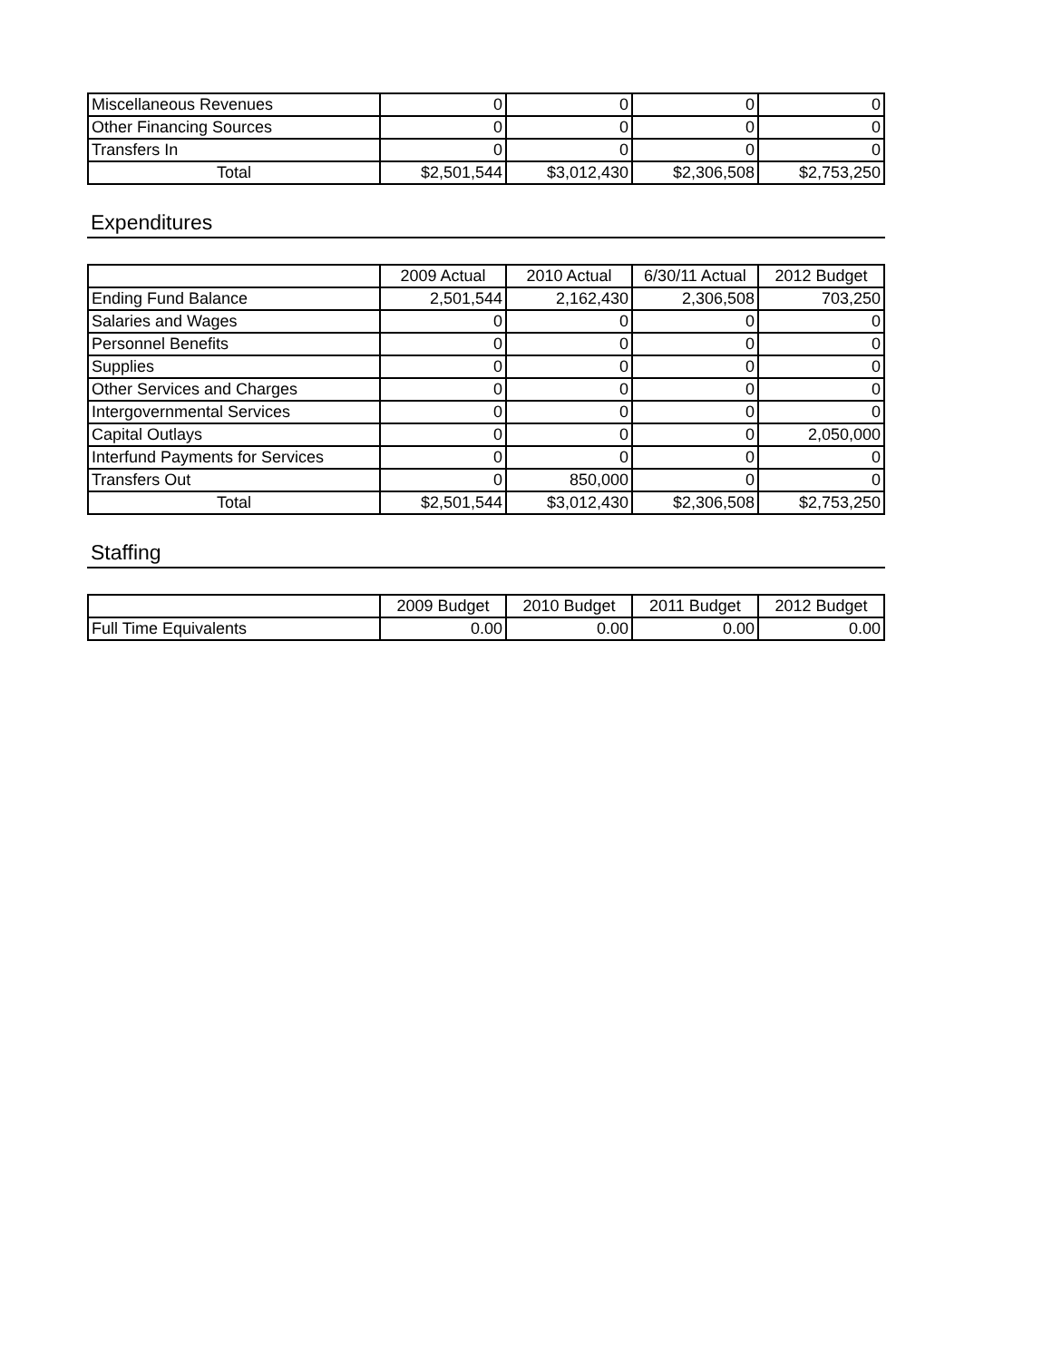| Miscellaneous Revenues | 0 | 0 | 0 | 0 |
| Other Financing Sources | 0 | 0 | 0 | 0 |
| Transfers In | 0 | 0 | 0 | 0 |
| Total | $2,501,544 | $3,012,430 | $2,306,508 | $2,753,250 |
Expenditures
| | 2009 Actual | 2010 Actual | 6/30/11 Actual | 2012 Budget |
| --- | --- | --- | --- | --- |
| Ending Fund Balance | 2,501,544 | 2,162,430 | 2,306,508 | 703,250 |
| Salaries and Wages | 0 | 0 | 0 | 0 |
| Personnel Benefits | 0 | 0 | 0 | 0 |
| Supplies | 0 | 0 | 0 | 0 |
| Other Services and Charges | 0 | 0 | 0 | 0 |
| Intergovernmental Services | 0 | 0 | 0 | 0 |
| Capital Outlays | 0 | 0 | 0 | 2,050,000 |
| Interfund Payments for Services | 0 | 0 | 0 | 0 |
| Transfers Out | 0 | 850,000 | 0 | 0 |
| Total | $2,501,544 | $3,012,430 | $2,306,508 | $2,753,250 |
Staffing
| | 2009 Budget | 2010 Budget | 2011 Budget | 2012 Budget |
| --- | --- | --- | --- | --- |
| Full Time Equivalents | 0.00 | 0.00 | 0.00 | 0.00 |